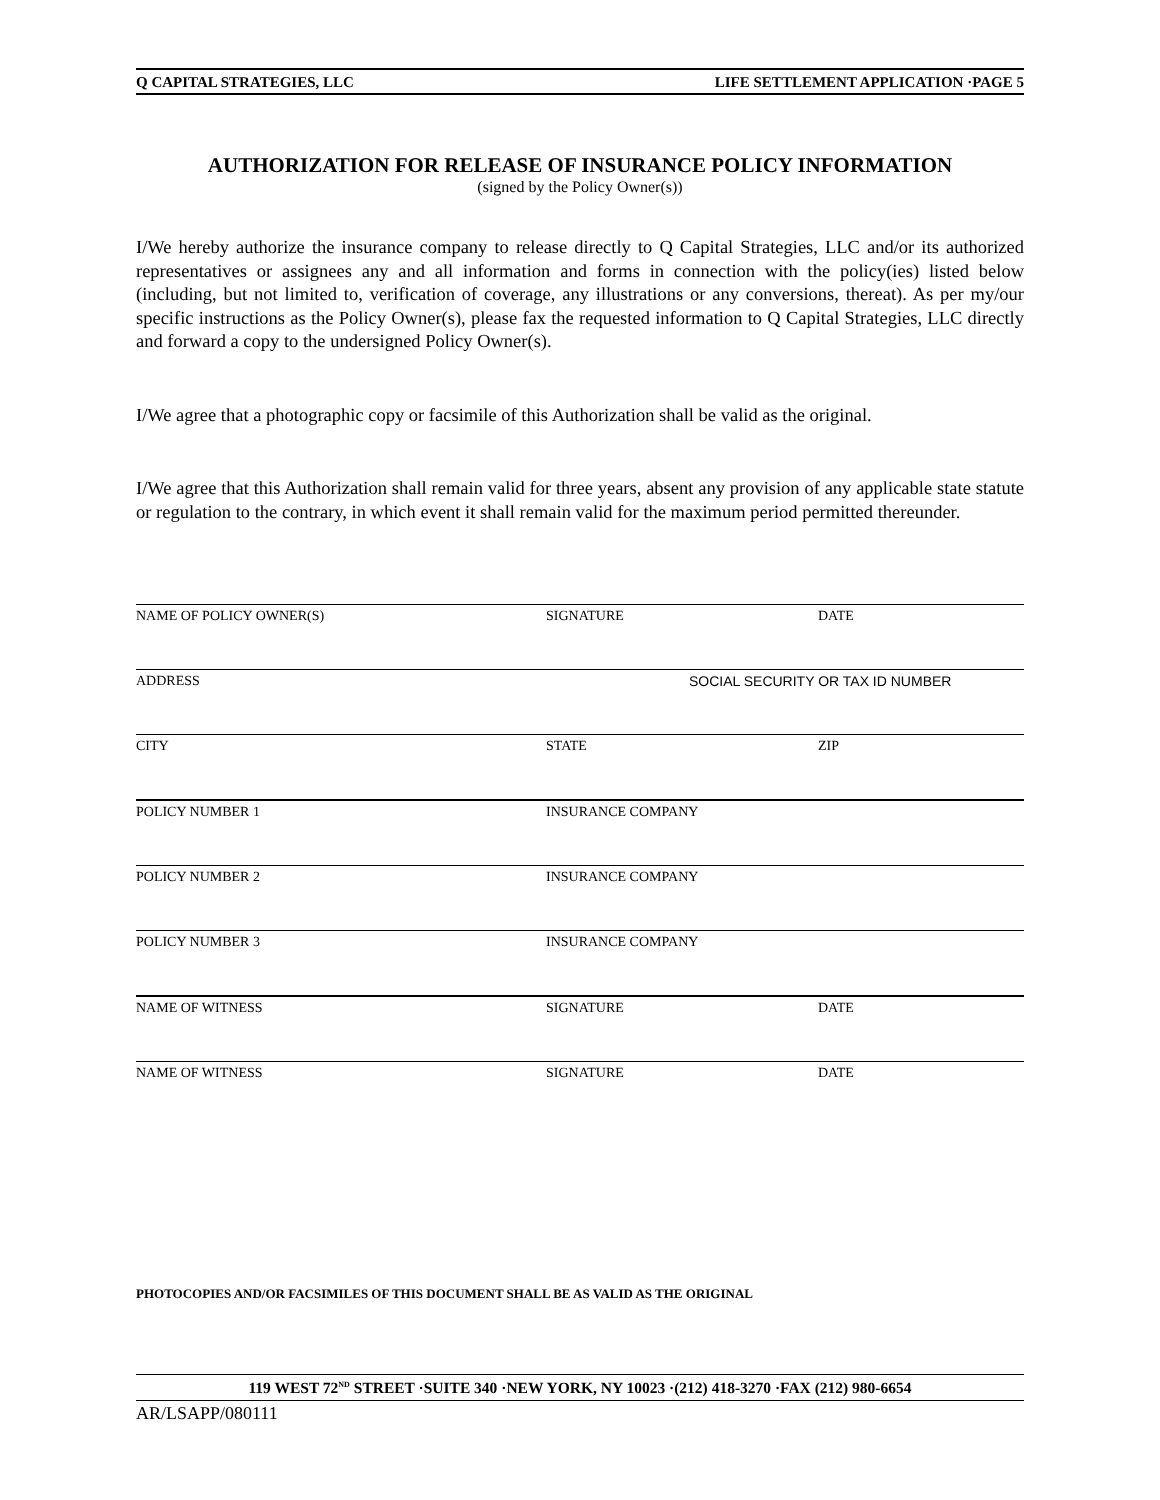Q CAPITAL STRATEGIES, LLC LIFE SETTLEMENT APPLICATION ·PAGE 5
AUTHORIZATION FOR RELEASE OF INSURANCE POLICY INFORMATION
(signed by the Policy Owner(s))
I/We hereby authorize the insurance company to release directly to Q Capital Strategies, LLC and/or its authorized representatives or assignees any and all information and forms in connection with the policy(ies) listed below (including, but not limited to, verification of coverage, any illustrations or any conversions, thereat). As per my/our specific instructions as the Policy Owner(s), please fax the requested information to Q Capital Strategies, LLC directly and forward a copy to the undersigned Policy Owner(s).
I/We agree that a photographic copy or facsimile of this Authorization shall be valid as the original.
I/We agree that this Authorization shall remain valid for three years, absent any provision of any applicable state statute or regulation to the contrary, in which event it shall remain valid for the maximum period permitted thereunder.
NAME OF POLICY OWNER(S) SIGNATURE DATE
ADDRESS SOCIAL SECURITY OR TAX ID NUMBER
CITY STATE ZIP
POLICY NUMBER 1 INSURANCE COMPANY
POLICY NUMBER 2 INSURANCE COMPANY
POLICY NUMBER 3 INSURANCE COMPANY
NAME OF WITNESS SIGNATURE DATE
NAME OF WITNESS SIGNATURE DATE
PHOTOCOPIES AND/OR FACSIMILES OF THIS DOCUMENT SHALL BE AS VALID AS THE ORIGINAL
119 WEST 72<sup>ND</sup> STREET ·SUITE 340 ·NEW YORK, NY 10023 ·(212) 418-3270 ·FAX (212) 980-6654
AR/LSAPP/080111